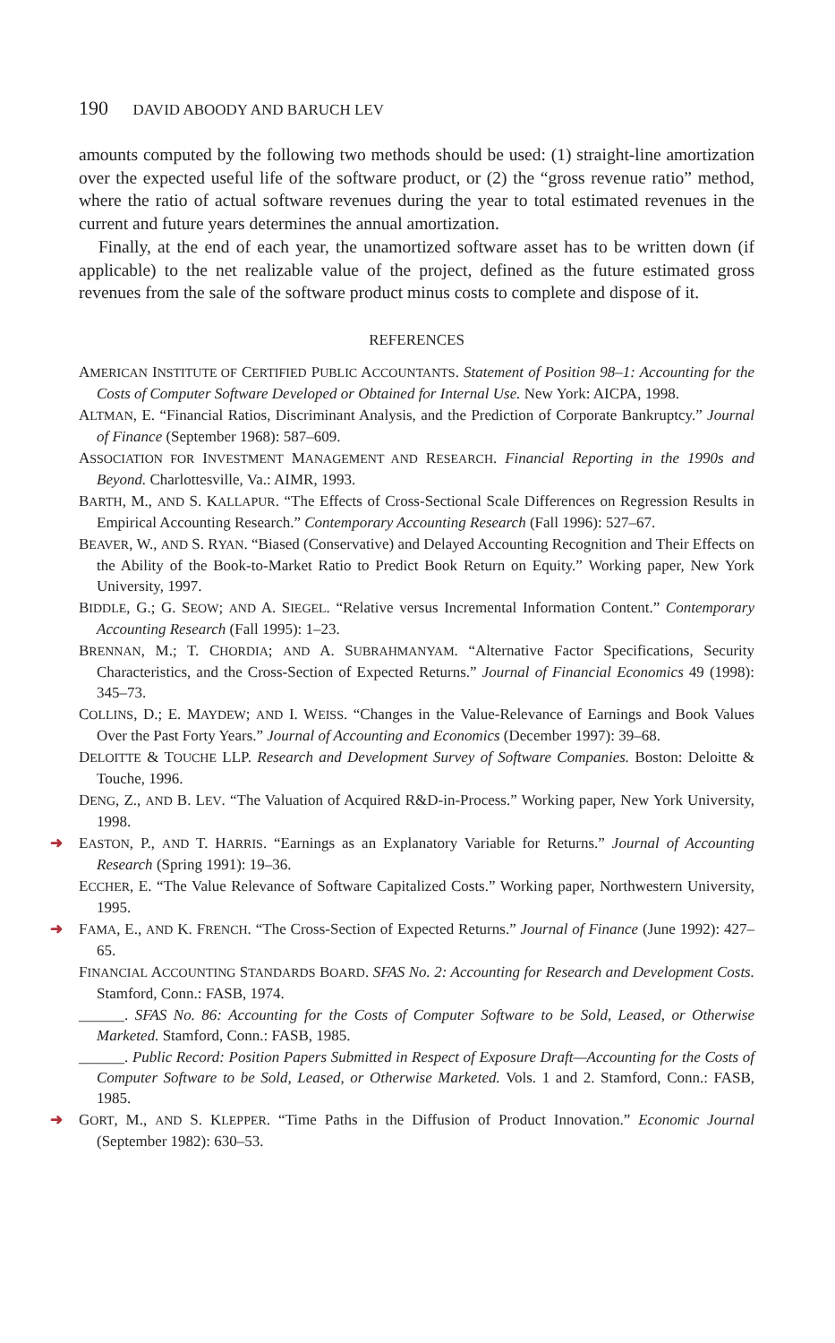190 DAVID ABOODY AND BARUCH LEV
amounts computed by the following two methods should be used: (1) straight-line amortization over the expected useful life of the software product, or (2) the “gross revenue ratio” method, where the ratio of actual software revenues during the year to total estimated revenues in the current and future years determines the annual amortization.
Finally, at the end of each year, the unamortized software asset has to be written down (if applicable) to the net realizable value of the project, defined as the future estimated gross revenues from the sale of the software product minus costs to complete and dispose of it.
REFERENCES
AMERICAN INSTITUTE OF CERTIFIED PUBLIC ACCOUNTANTS. Statement of Position 98–1: Accounting for the Costs of Computer Software Developed or Obtained for Internal Use. New York: AICPA, 1998.
ALTMAN, E. “Financial Ratios, Discriminant Analysis, and the Prediction of Corporate Bankruptcy.” Journal of Finance (September 1968): 587–609.
ASSOCIATION FOR INVESTMENT MANAGEMENT AND RESEARCH. Financial Reporting in the 1990s and Beyond. Charlottesville, Va.: AIMR, 1993.
BARTH, M., AND S. KALLAPUR. “The Effects of Cross-Sectional Scale Differences on Regression Results in Empirical Accounting Research.” Contemporary Accounting Research (Fall 1996): 527–67.
BEAVER, W., AND S. RYAN. “Biased (Conservative) and Delayed Accounting Recognition and Their Effects on the Ability of the Book-to-Market Ratio to Predict Book Return on Equity.” Working paper, New York University, 1997.
BIDDLE, G.; G. SEOW; AND A. SIEGEL. “Relative versus Incremental Information Content.” Contemporary Accounting Research (Fall 1995): 1–23.
BRENNAN, M.; T. CHORDIA; AND A. SUBRAHMANYAM. “Alternative Factor Specifications, Security Characteristics, and the Cross-Section of Expected Returns.” Journal of Financial Economics 49 (1998): 345–73.
COLLINS, D.; E. MAYDEW; AND I. WEISS. “Changes in the Value-Relevance of Earnings and Book Values Over the Past Forty Years.” Journal of Accounting and Economics (December 1997): 39–68.
DELOITTE & TOUCHE LLP. Research and Development Survey of Software Companies. Boston: Deloitte & Touche, 1996.
DENG, Z., AND B. LEV. “The Valuation of Acquired R&D-in-Process.” Working paper, New York University, 1998.
➜ EASTON, P., AND T. HARRIS. “Earnings as an Explanatory Variable for Returns.” Journal of Accounting Research (Spring 1991): 19–36.
ECCHER, E. “The Value Relevance of Software Capitalized Costs.” Working paper, Northwestern University, 1995.
➜ FAMA, E., AND K. FRENCH. “The Cross-Section of Expected Returns.” Journal of Finance (June 1992): 427–65.
FINANCIAL ACCOUNTING STANDARDS BOARD. SFAS No. 2: Accounting for Research and Development Costs. Stamford, Conn.: FASB, 1974.
______. SFAS No. 86: Accounting for the Costs of Computer Software to be Sold, Leased, or Otherwise Marketed. Stamford, Conn.: FASB, 1985.
______. Public Record: Position Papers Submitted in Respect of Exposure Draft—Accounting for the Costs of Computer Software to be Sold, Leased, or Otherwise Marketed. Vols. 1 and 2. Stamford, Conn.: FASB, 1985.
➜ GORT, M., AND S. KLEPPER. “Time Paths in the Diffusion of Product Innovation.” Economic Journal (September 1982): 630–53.